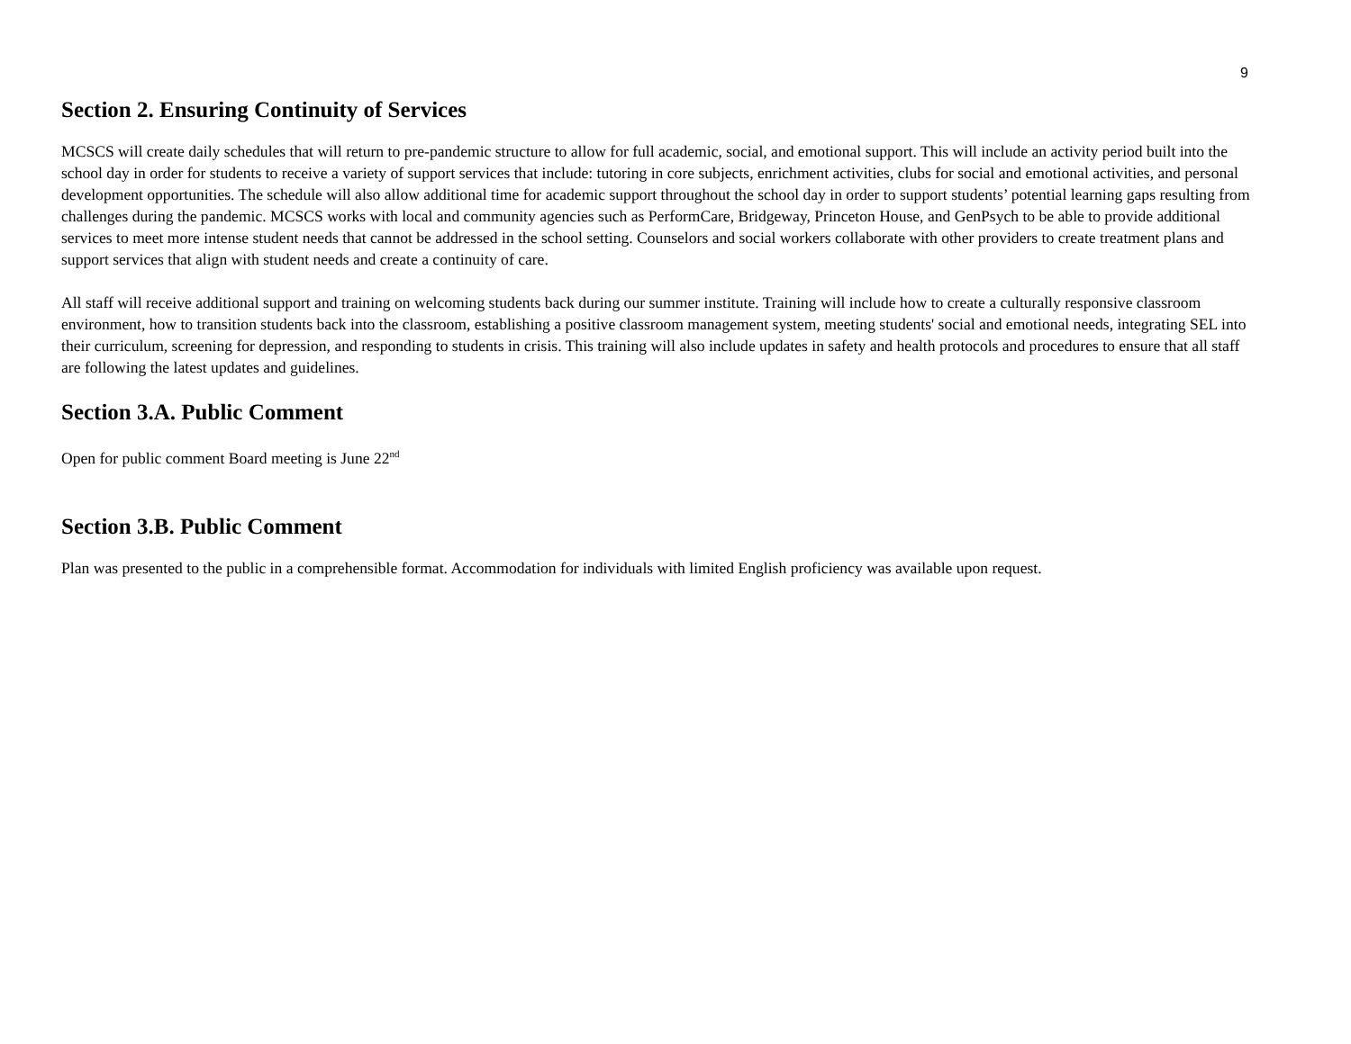9
Section 2. Ensuring Continuity of Services
MCSCS will create daily schedules that will return to pre-pandemic structure to allow for full academic, social, and emotional support. This will include an activity period built into the school day in order for students to receive a variety of support services that include: tutoring in core subjects, enrichment activities, clubs for social and emotional activities, and personal development opportunities. The schedule will also allow additional time for academic support throughout the school day in order to support students’ potential learning gaps resulting from challenges during the pandemic. MCSCS works with local and community agencies such as PerformCare, Bridgeway, Princeton House, and GenPsych to be able to provide additional services to meet more intense student needs that cannot be addressed in the school setting. Counselors and social workers collaborate with other providers to create treatment plans and support services that align with student needs and create a continuity of care.
All staff will receive additional support and training on welcoming students back during our summer institute. Training will include how to create a culturally responsive classroom environment, how to transition students back into the classroom, establishing a positive classroom management system, meeting students' social and emotional needs, integrating SEL into their curriculum, screening for depression, and responding to students in crisis. This training will also include updates in safety and health protocols and procedures to ensure that all staff are following the latest updates and guidelines.
Section 3.A. Public Comment
Open for public comment Board meeting is June 22<sup>nd</sup>
Section 3.B. Public Comment
Plan was presented to the public in a comprehensible format. Accommodation for individuals with limited English proficiency was available upon request.